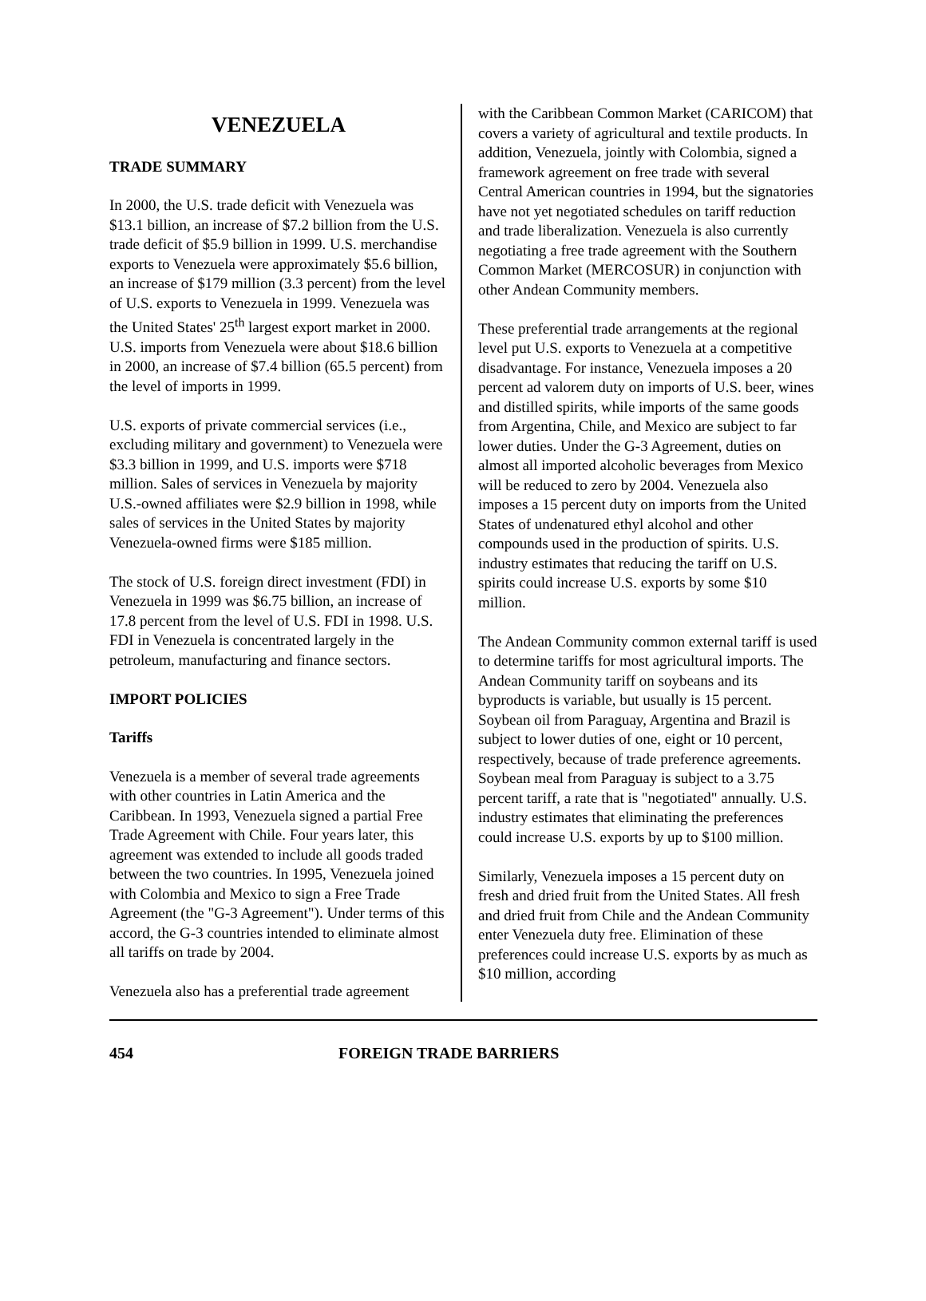VENEZUELA
TRADE SUMMARY
In 2000, the U.S. trade deficit with Venezuela was $13.1 billion, an increase of $7.2 billion from the U.S. trade deficit of $5.9 billion in 1999. U.S. merchandise exports to Venezuela were approximately $5.6 billion, an increase of $179 million (3.3 percent) from the level of U.S. exports to Venezuela in 1999. Venezuela was the United States' 25<sup>th</sup> largest export market in 2000. U.S. imports from Venezuela were about $18.6 billion in 2000, an increase of $7.4 billion (65.5 percent) from the level of imports in 1999.
U.S. exports of private commercial services (i.e., excluding military and government) to Venezuela were $3.3 billion in 1999, and U.S. imports were $718 million. Sales of services in Venezuela by majority U.S.-owned affiliates were $2.9 billion in 1998, while sales of services in the United States by majority Venezuela-owned firms were $185 million.
The stock of U.S. foreign direct investment (FDI) in Venezuela in 1999 was $6.75 billion, an increase of 17.8 percent from the level of U.S. FDI in 1998. U.S. FDI in Venezuela is concentrated largely in the petroleum, manufacturing and finance sectors.
IMPORT POLICIES
Tariffs
Venezuela is a member of several trade agreements with other countries in Latin America and the Caribbean. In 1993, Venezuela signed a partial Free Trade Agreement with Chile. Four years later, this agreement was extended to include all goods traded between the two countries. In 1995, Venezuela joined with Colombia and Mexico to sign a Free Trade Agreement (the "G-3 Agreement"). Under terms of this accord, the G-3 countries intended to eliminate almost all tariffs on trade by 2004.
Venezuela also has a preferential trade agreement
with the Caribbean Common Market (CARICOM) that covers a variety of agricultural and textile products. In addition, Venezuela, jointly with Colombia, signed a framework agreement on free trade with several Central American countries in 1994, but the signatories have not yet negotiated schedules on tariff reduction and trade liberalization. Venezuela is also currently negotiating a free trade agreement with the Southern Common Market (MERCOSUR) in conjunction with other Andean Community members.
These preferential trade arrangements at the regional level put U.S. exports to Venezuela at a competitive disadvantage. For instance, Venezuela imposes a 20 percent ad valorem duty on imports of U.S. beer, wines and distilled spirits, while imports of the same goods from Argentina, Chile, and Mexico are subject to far lower duties. Under the G-3 Agreement, duties on almost all imported alcoholic beverages from Mexico will be reduced to zero by 2004. Venezuela also imposes a 15 percent duty on imports from the United States of undenatured ethyl alcohol and other compounds used in the production of spirits. U.S. industry estimates that reducing the tariff on U.S. spirits could increase U.S. exports by some $10 million.
The Andean Community common external tariff is used to determine tariffs for most agricultural imports. The Andean Community tariff on soybeans and its byproducts is variable, but usually is 15 percent. Soybean oil from Paraguay, Argentina and Brazil is subject to lower duties of one, eight or 10 percent, respectively, because of trade preference agreements. Soybean meal from Paraguay is subject to a 3.75 percent tariff, a rate that is "negotiated" annually. U.S. industry estimates that eliminating the preferences could increase U.S. exports by up to $100 million.
Similarly, Venezuela imposes a 15 percent duty on fresh and dried fruit from the United States. All fresh and dried fruit from Chile and the Andean Community enter Venezuela duty free. Elimination of these preferences could increase U.S. exports by as much as $10 million, according
454 FOREIGN TRADE BARRIERS